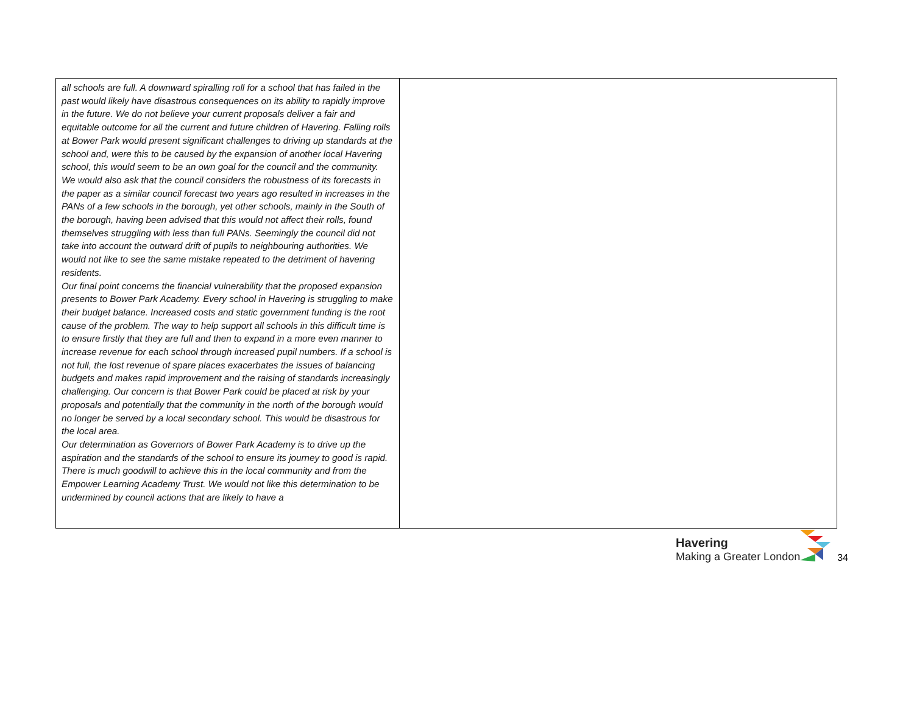| all schools are full. A downward spiralling roll for a school that has failed in the past would likely have disastrous consequences on its ability to rapidly improve in the future. We do not believe your current proposals deliver a fair and equitable outcome for all the current and future children of Havering. Falling rolls at Bower Park would present significant challenges to driving up standards at the school and, were this to be caused by the expansion of another local Havering school, this would seem to be an own goal for the council and the community. We would also ask that the council considers the robustness of its forecasts in the paper as a similar council forecast two years ago resulted in increases in the PANs of a few schools in the borough, yet other schools, mainly in the South of the borough, having been advised that this would not affect their rolls, found themselves struggling with less than full PANs. Seemingly the council did not take into account the outward drift of pupils to neighbouring authorities. We would not like to see the same mistake repeated to the detriment of havering residents. Our final point concerns the financial vulnerability that the proposed expansion presents to Bower Park Academy. Every school in Havering is struggling to make their budget balance. Increased costs and static government funding is the root cause of the problem. The way to help support all schools in this difficult time is to ensure firstly that they are full and then to expand in a more even manner to increase revenue for each school through increased pupil numbers. If a school is not full, the lost revenue of spare places exacerbates the issues of balancing budgets and makes rapid improvement and the raising of standards increasingly challenging. Our concern is that Bower Park could be placed at risk by your proposals and potentially that the community in the north of the borough would no longer be served by a local secondary school. This would be disastrous for the local area. Our determination as Governors of Bower Park Academy is to drive up the aspiration and the standards of the school to ensure its journey to good is rapid. There is much goodwill to achieve this in the local community and from the Empower Learning Academy Trust. We would not like this determination to be undermined by council actions that are likely to have a | |
Havering
Making a Greater London
34